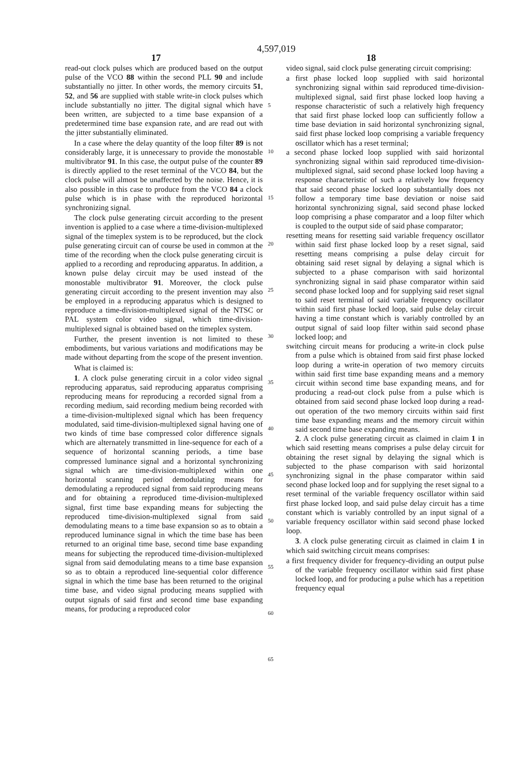4,597,019
17 18
read-out clock pulses which are produced based on the output pulse of the VCO 88 within the second PLL 90 and include substantially no jitter. In other words, the memory circuits 51, 52, and 56 are supplied with stable write-in clock pulses which include substantially no jitter. The digital signal which have been written, are subjected to a time base expansion of a predetermined time base expansion rate, and are read out with the jitter substantially eliminated.
In a case where the delay quantity of the loop filter 89 is not considerably large, it is unnecessary to provide the monostable multivibrator 91. In this case, the output pulse of the counter 89 is directly applied to the reset terminal of the VCO 84, but the clock pulse will almost be unaffected by the noise. Hence, it is also possible in this case to produce from the VCO 84 a clock pulse which is in phase with the reproduced horizontal synchronizing signal.
The clock pulse generating circuit according to the present invention is applied to a case where a time-division-multiplexed signal of the timeplex system is to be reproduced, but the clock pulse generating circuit can of course be used in common at the time of the recording when the clock pulse generating circuit is applied to a recording and reproducing apparatus. In addition, a known pulse delay circuit may be used instead of the monostable multivibrator 91. Moreover, the clock pulse generating circuit according to the present invention may also be employed in a reproducing apparatus which is designed to reproduce a time-division-multiplexed signal of the NTSC or PAL system color video signal, which time-division-multiplexed signal is obtained based on the timeplex system.
Further, the present invention is not limited to these embodiments, but various variations and modifications may be made without departing from the scope of the present invention.
What is claimed is:
1. A clock pulse generating circuit in a color video signal reproducing apparatus, said reproducing apparatus comprising reproducing means for reproducing a recorded signal from a recording medium, said recording medium being recorded with a time-division-multiplexed signal which has been frequency modulated, said time-division-multiplexed signal having one of two kinds of time base compressed color difference signals which are alternately transmitted in line-sequence for each of a sequence of horizontal scanning periods, a time base compressed luminance signal and a horizontal synchronizing signal which are time-division-multiplexed within one horizontal scanning period demodulating means for demodulating a reproduced signal from said reproducing means and for obtaining a reproduced time-division-multiplexed signal, first time base expanding means for subjecting the reproduced time-division-multiplexed signal from said demodulating means to a time base expansion so as to obtain a reproduced luminance signal in which the time base has been returned to an original time base, second time base expanding means for subjecting the reproduced time-division-multiplexed signal from said demodulating means to a time base expansion so as to obtain a reproduced line-sequential color difference signal in which the time base has been returned to the original time base, and video signal producing means supplied with output signals of said first and second time base expanding means, for producing a reproduced color
5
10
15
20
25
30
35
40
45
50
55
60
65
video signal, said clock pulse generating circuit comprising:
a first phase locked loop supplied with said horizontal synchronizing signal within said reproduced time-division-multiplexed signal, said first phase locked loop having a response characteristic of such a relatively high frequency that said first phase locked loop can sufficiently follow a time base deviation in said horizontal synchronizing signal, said first phase locked loop comprising a variable frequency oscillator which has a reset terminal;
a second phase locked loop supplied with said horizontal synchronizing signal within said reproduced time-division-multiplexed signal, said second phase locked loop having a response characteristic of such a relatively low frequency that said second phase locked loop substantially does not follow a temporary time base deviation or noise said horizontal synchronizing signal, said second phase locked loop comprising a phase comparator and a loop filter which is coupled to the output side of said phase comparator;
resetting means for resetting said variable frequency oscillator within said first phase locked loop by a reset signal, said resetting means comprising a pulse delay circuit for obtaining said reset signal by delaying a signal which is subjected to a phase comparison with said horizontal synchronizing signal in said phase comparator within said second phase locked loop and for supplying said reset signal to said reset terminal of said variable frequency oscillator within said first phase locked loop, said pulse delay circuit having a time constant which is variably controlled by an output signal of said loop filter within said second phase locked loop; and
switching circuit means for producing a write-in clock pulse from a pulse which is obtained from said first phase locked loop during a write-in operation of two memory circuits within said first time base expanding means and a memory circuit within second time base expanding means, and for producing a read-out clock pulse from a pulse which is obtained from said second phase locked loop during a read-out operation of the two memory circuits within said first time base expanding means and the memory circuit within said second time base expanding means.
2. A clock pulse generating circuit as claimed in claim 1 in which said resetting means comprises a pulse delay circuit for obtaining the reset signal by delaying the signal which is subjected to the phase comparison with said horizontal synchronizing signal in the phase comparator within said second phase locked loop and for supplying the reset signal to a reset terminal of the variable frequency oscillator within said first phase locked loop, and said pulse delay circuit has a time constant which is variably controlled by an input signal of a variable frequency oscillator within said second phase locked loop.
3. A clock pulse generating circuit as claimed in claim 1 in which said switching circuit means comprises:
a first frequency divider for frequency-dividing an output pulse of the variable frequency oscillator within said first phase locked loop, and for producing a pulse which has a repetition frequency equal